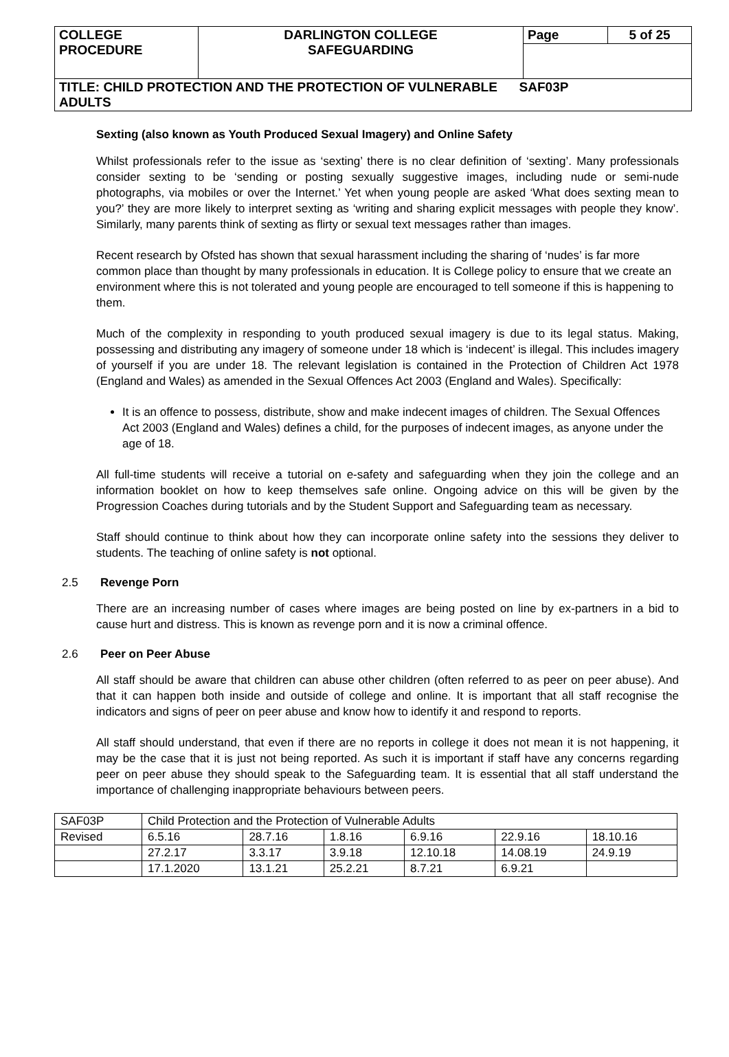| COLLEGE PROCEDURE | DARLINGTON COLLEGE SAFEGUARDING | Page | 5 of 25 |
| TITLE: CHILD PROTECTION AND THE PROTECTION OF VULNERABLE SAF03P ADULTS | | | |
Sexting (also known as Youth Produced Sexual Imagery) and Online Safety
Whilst professionals refer to the issue as ‘sexting’ there is no clear definition of ‘sexting’. Many professionals consider sexting to be ‘sending or posting sexually suggestive images, including nude or semi-nude photographs, via mobiles or over the Internet.’ Yet when young people are asked ‘What does sexting mean to you?’ they are more likely to interpret sexting as ‘writing and sharing explicit messages with people they know’. Similarly, many parents think of sexting as flirty or sexual text messages rather than images.
Recent research by Ofsted has shown that sexual harassment including the sharing of ‘nudes’ is far more common place than thought by many professionals in education. It is College policy to ensure that we create an environment where this is not tolerated and young people are encouraged to tell someone if this is happening to them.
Much of the complexity in responding to youth produced sexual imagery is due to its legal status. Making, possessing and distributing any imagery of someone under 18 which is ‘indecent’ is illegal. This includes imagery of yourself if you are under 18. The relevant legislation is contained in the Protection of Children Act 1978 (England and Wales) as amended in the Sexual Offences Act 2003 (England and Wales). Specifically:
It is an offence to possess, distribute, show and make indecent images of children. The Sexual Offences Act 2003 (England and Wales) defines a child, for the purposes of indecent images, as anyone under the age of 18.
All full-time students will receive a tutorial on e-safety and safeguarding when they join the college and an information booklet on how to keep themselves safe online. Ongoing advice on this will be given by the Progression Coaches during tutorials and by the Student Support and Safeguarding team as necessary.
Staff should continue to think about how they can incorporate online safety into the sessions they deliver to students. The teaching of online safety is not optional.
2.5 Revenge Porn
There are an increasing number of cases where images are being posted on line by ex-partners in a bid to cause hurt and distress. This is known as revenge porn and it is now a criminal offence.
2.6 Peer on Peer Abuse
All staff should be aware that children can abuse other children (often referred to as peer on peer abuse). And that it can happen both inside and outside of college and online. It is important that all staff recognise the indicators and signs of peer on peer abuse and know how to identify it and respond to reports.
All staff should understand, that even if there are no reports in college it does not mean it is not happening, it may be the case that it is just not being reported. As such it is important if staff have any concerns regarding peer on peer abuse they should speak to the Safeguarding team. It is essential that all staff understand the importance of challenging inappropriate behaviours between peers.
| SAF03P | Child Protection and the Protection of Vulnerable Adults | | | | | |
| Revised | 6.5.16 | 28.7.16 | 1.8.16 | 6.9.16 | 22.9.16 | 18.10.16 |
| | 27.2.17 | 3.3.17 | 3.9.18 | 12.10.18 | 14.08.19 | 24.9.19 |
| | 17.1.2020 | 13.1.21 | 25.2.21 | 8.7.21 | 6.9.21 | |